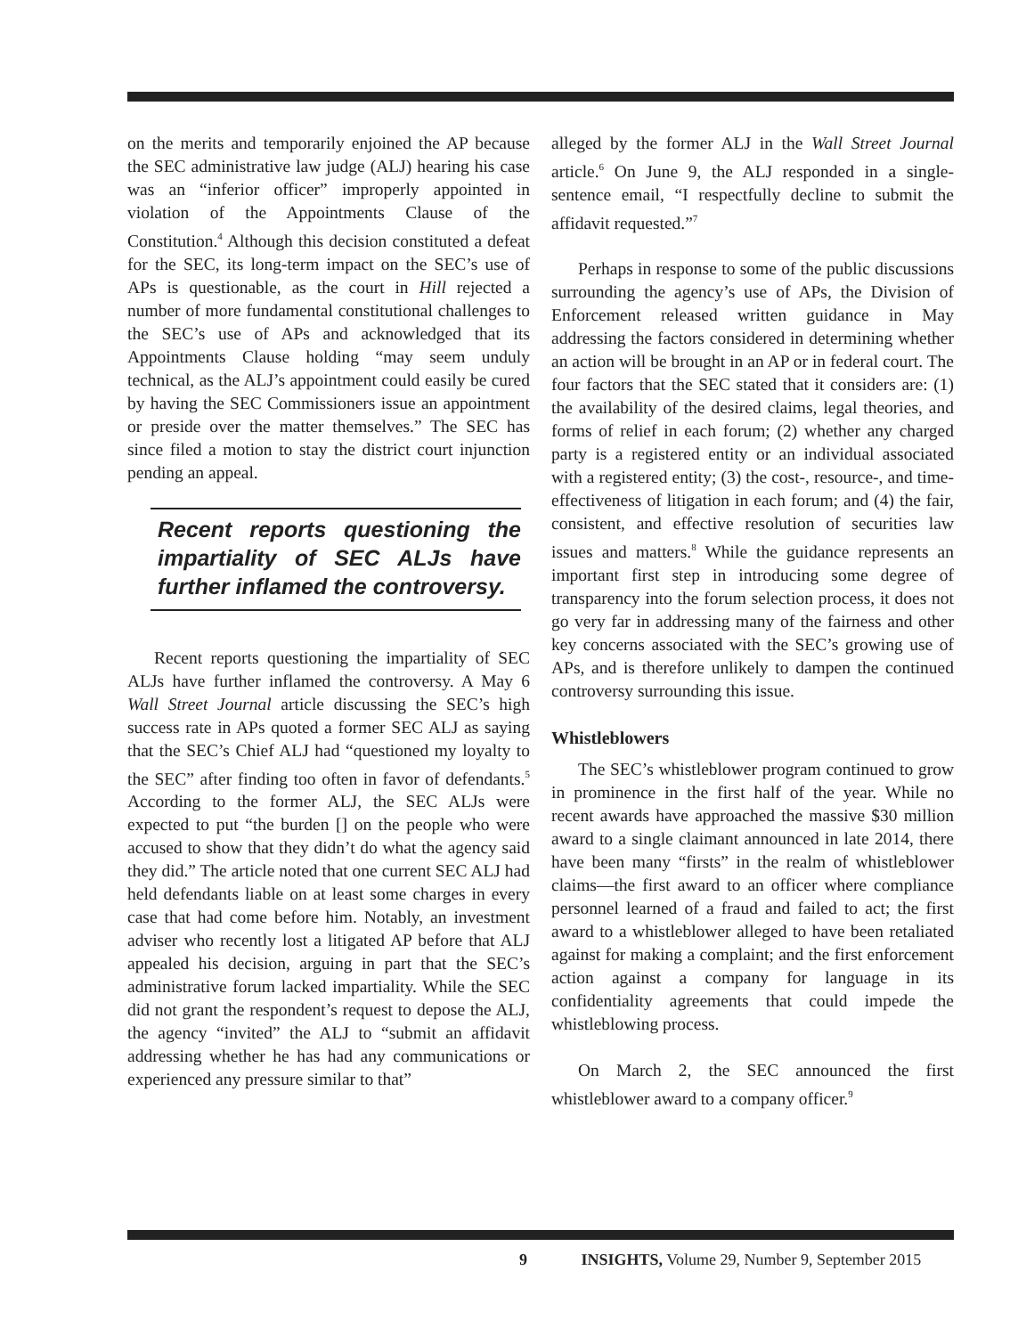on the merits and temporarily enjoined the AP because the SEC administrative law judge (ALJ) hearing his case was an “inferior officer” improperly appointed in violation of the Appointments Clause of the Constitution.<sup>4</sup> Although this decision constituted a defeat for the SEC, its long-term impact on the SEC’s use of APs is questionable, as the court in Hill rejected a number of more fundamental constitutional challenges to the SEC’s use of APs and acknowledged that its Appointments Clause holding “may seem unduly technical, as the ALJ’s appointment could easily be cured by having the SEC Commissioners issue an appointment or preside over the matter themselves.” The SEC has since filed a motion to stay the district court injunction pending an appeal.
Recent reports questioning the impartiality of SEC ALJs have further inflamed the controversy.
Recent reports questioning the impartiality of SEC ALJs have further inflamed the controversy. A May 6 Wall Street Journal article discussing the SEC’s high success rate in APs quoted a former SEC ALJ as saying that the SEC’s Chief ALJ had “questioned my loyalty to the SEC” after finding too often in favor of defendants.<sup>5</sup> According to the former ALJ, the SEC ALJs were expected to put “the burden [] on the people who were accused to show that they didn’t do what the agency said they did.” The article noted that one current SEC ALJ had held defendants liable on at least some charges in every case that had come before him. Notably, an investment adviser who recently lost a litigated AP before that ALJ appealed his decision, arguing in part that the SEC’s administrative forum lacked impartiality. While the SEC did not grant the respondent’s request to depose the ALJ, the agency “invited” the ALJ to “submit an affidavit addressing whether he has had any communications or experienced any pressure similar to that”
alleged by the former ALJ in the Wall Street Journal article.<sup>6</sup> On June 9, the ALJ responded in a single-sentence email, “I respectfully decline to submit the affidavit requested.”<sup>7</sup>
Perhaps in response to some of the public discussions surrounding the agency’s use of APs, the Division of Enforcement released written guidance in May addressing the factors considered in determining whether an action will be brought in an AP or in federal court. The four factors that the SEC stated that it considers are: (1) the availability of the desired claims, legal theories, and forms of relief in each forum; (2) whether any charged party is a registered entity or an individual associated with a registered entity; (3) the cost-, resource-, and time-effectiveness of litigation in each forum; and (4) the fair, consistent, and effective resolution of securities law issues and matters.<sup>8</sup> While the guidance represents an important first step in introducing some degree of transparency into the forum selection process, it does not go very far in addressing many of the fairness and other key concerns associated with the SEC’s growing use of APs, and is therefore unlikely to dampen the continued controversy surrounding this issue.
Whistleblowers
The SEC’s whistleblower program continued to grow in prominence in the first half of the year. While no recent awards have approached the massive $30 million award to a single claimant announced in late 2014, there have been many “firsts” in the realm of whistleblower claims—the first award to an officer where compliance personnel learned of a fraud and failed to act; the first award to a whistleblower alleged to have been retaliated against for making a complaint; and the first enforcement action against a company for language in its confidentiality agreements that could impede the whistleblowing process.
On March 2, the SEC announced the first whistleblower award to a company officer.<sup>9</sup>
9 INSIGHTS, Volume 29, Number 9, September 2015